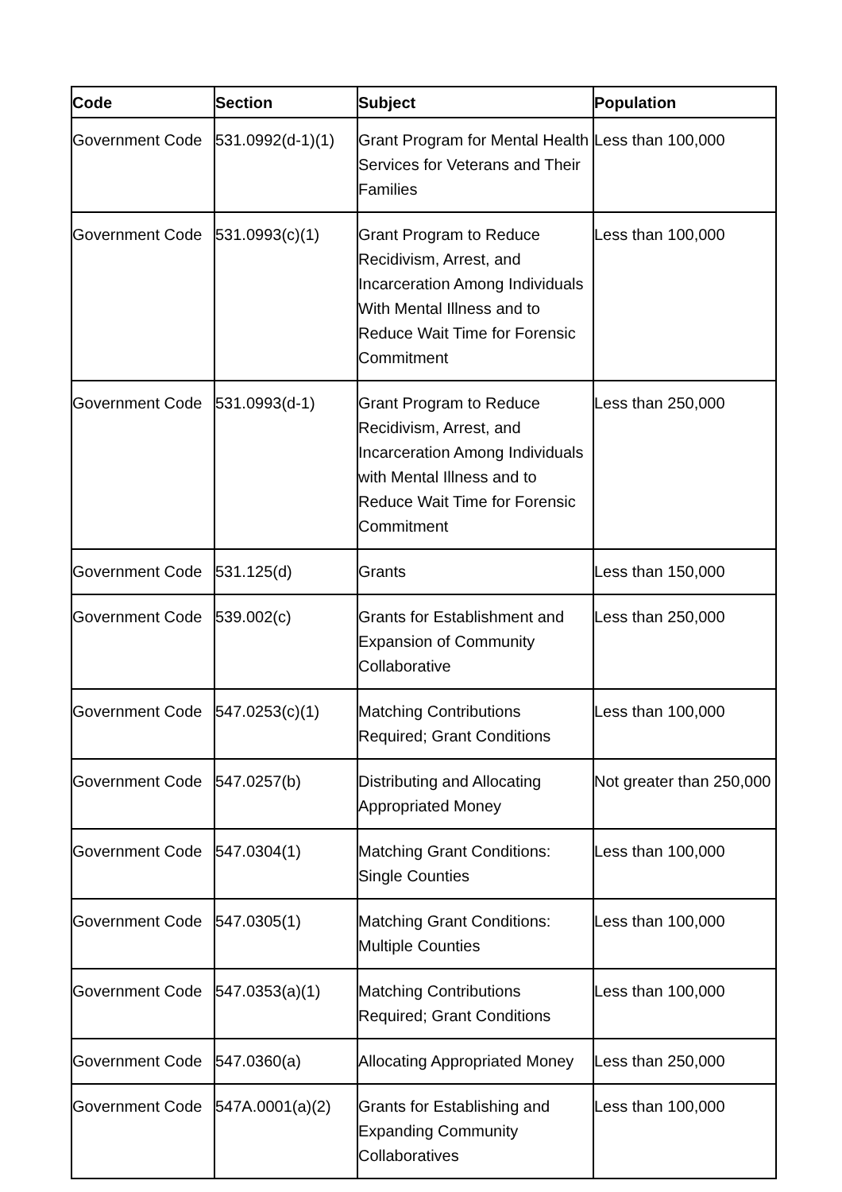| Code | Section | Subject | Population |
| --- | --- | --- | --- |
| Government Code | 531.0992(d-1)(1) | Grant Program for Mental Health Services for Veterans and Their Families | Less than 100,000 |
| Government Code | 531.0993(c)(1) | Grant Program to Reduce Recidivism, Arrest, and Incarceration Among Individuals With Mental Illness and to Reduce Wait Time for Forensic Commitment | Less than 100,000 |
| Government Code | 531.0993(d-1) | Grant Program to Reduce Recidivism, Arrest, and Incarceration Among Individuals with Mental Illness and to Reduce Wait Time for Forensic Commitment | Less than 250,000 |
| Government Code | 531.125(d) | Grants | Less than 150,000 |
| Government Code | 539.002(c) | Grants for Establishment and Expansion of Community Collaborative | Less than 250,000 |
| Government Code | 547.0253(c)(1) | Matching Contributions Required; Grant Conditions | Less than 100,000 |
| Government Code | 547.0257(b) | Distributing and Allocating Appropriated Money | Not greater than 250,000 |
| Government Code | 547.0304(1) | Matching Grant Conditions: Single Counties | Less than 100,000 |
| Government Code | 547.0305(1) | Matching Grant Conditions: Multiple Counties | Less than 100,000 |
| Government Code | 547.0353(a)(1) | Matching Contributions Required; Grant Conditions | Less than 100,000 |
| Government Code | 547.0360(a) | Allocating Appropriated Money | Less than 250,000 |
| Government Code | 547A.0001(a)(2) | Grants for Establishing and Expanding Community Collaboratives | Less than 100,000 |